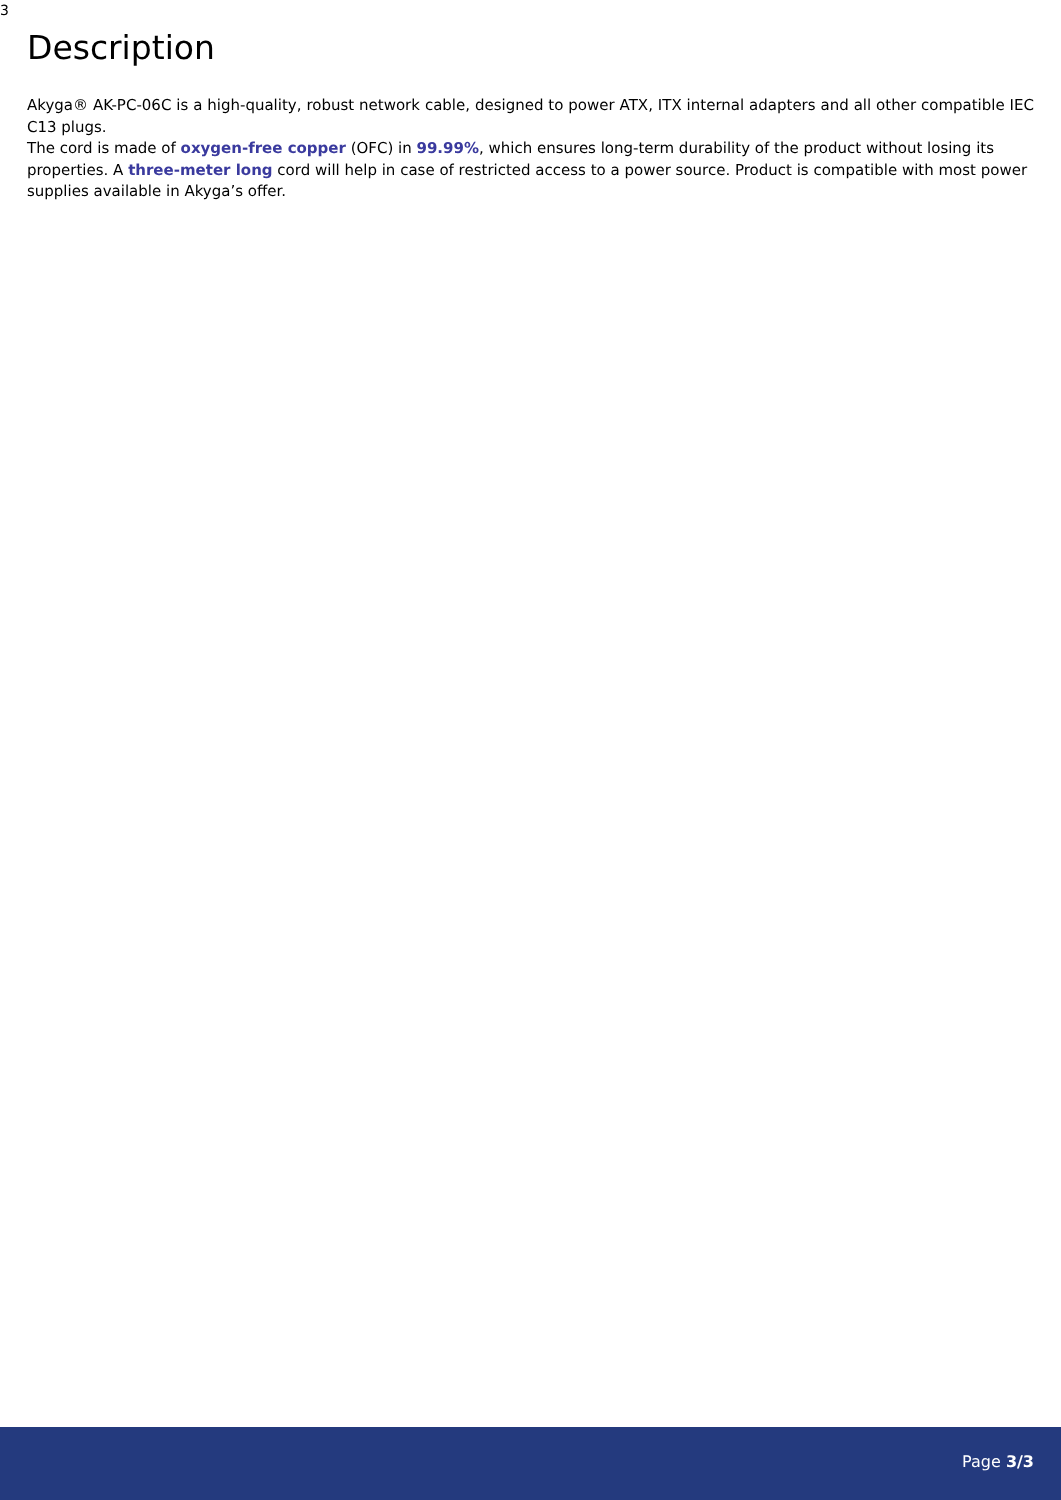3
Description
Akyga® AK-PC-06C is a high-quality, robust network cable, designed to power ATX, ITX internal adapters and all other compatible IEC C13 plugs.
The cord is made of oxygen-free copper (OFC) in 99.99%, which ensures long-term durability of the product without losing its properties. A three-meter long cord will help in case of restricted access to a power source. Product is compatible with most power supplies available in Akyga’s offer.
Page 3/3